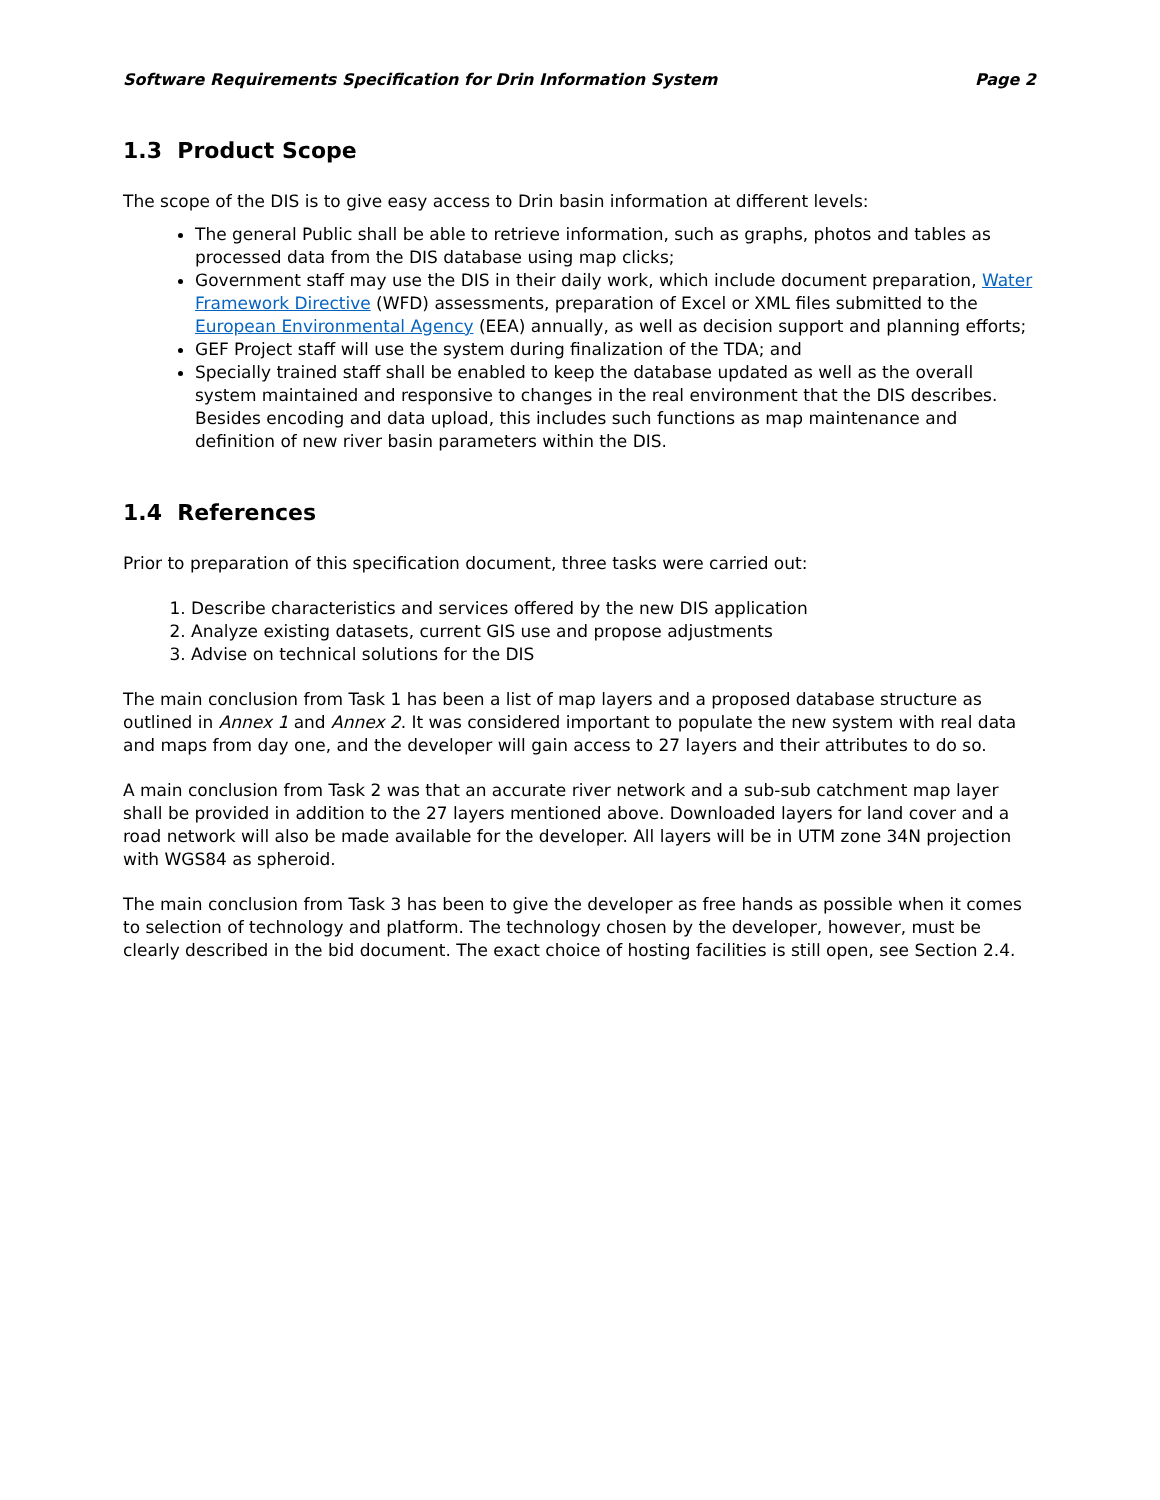Software Requirements Specification for Drin Information System Page 2
1.3 Product Scope
The scope of the DIS is to give easy access to Drin basin information at different levels:
The general Public shall be able to retrieve information, such as graphs, photos and tables as processed data from the DIS database using map clicks;
Government staff may use the DIS in their daily work, which include document preparation, Water Framework Directive (WFD) assessments, preparation of Excel or XML files submitted to the European Environmental Agency (EEA) annually, as well as decision support and planning efforts;
GEF Project staff will use the system during finalization of the TDA; and
Specially trained staff shall be enabled to keep the database updated as well as the overall system maintained and responsive to changes in the real environment that the DIS describes. Besides encoding and data upload, this includes such functions as map maintenance and definition of new river basin parameters within the DIS.
1.4 References
Prior to preparation of this specification document, three tasks were carried out:
1. Describe characteristics and services offered by the new DIS application
2. Analyze existing datasets, current GIS use and propose adjustments
3. Advise on technical solutions for the DIS
The main conclusion from Task 1 has been a list of map layers and a proposed database structure as outlined in Annex 1 and Annex 2. It was considered important to populate the new system with real data and maps from day one, and the developer will gain access to 27 layers and their attributes to do so.
A main conclusion from Task 2 was that an accurate river network and a sub-sub catchment map layer shall be provided in addition to the 27 layers mentioned above. Downloaded layers for land cover and a road network will also be made available for the developer. All layers will be in UTM zone 34N projection with WGS84 as spheroid.
The main conclusion from Task 3 has been to give the developer as free hands as possible when it comes to selection of technology and platform. The technology chosen by the developer, however, must be clearly described in the bid document. The exact choice of hosting facilities is still open, see Section 2.4.